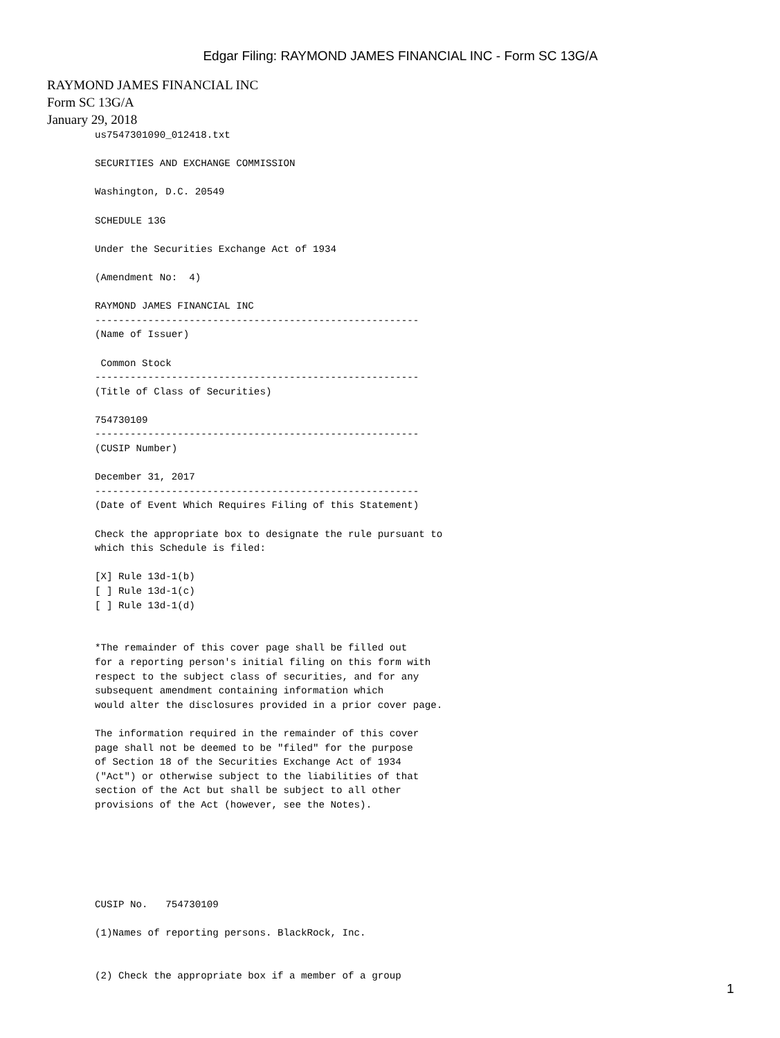Edgar Filing: RAYMOND JAMES FINANCIAL INC - Form SC 13G/A
RAYMOND JAMES FINANCIAL INC
Form SC 13G/A
January 29, 2018
us7547301090_012418.txt

SECURITIES AND EXCHANGE COMMISSION

Washington, D.C. 20549

SCHEDULE 13G

Under the Securities Exchange Act of 1934

(Amendment No:  4)

RAYMOND JAMES FINANCIAL INC
-------------------------------------------------------
(Name of Issuer)

 Common Stock
-------------------------------------------------------
(Title of Class of Securities)

754730109
-------------------------------------------------------
(CUSIP Number)

December 31, 2017
-------------------------------------------------------
(Date of Event Which Requires Filing of this Statement)

Check the appropriate box to designate the rule pursuant to
which this Schedule is filed:

[X] Rule 13d-1(b)
[ ] Rule 13d-1(c)
[ ] Rule 13d-1(d)


*The remainder of this cover page shall be filled out
for a reporting person's initial filing on this form with
respect to the subject class of securities, and for any
subsequent amendment containing information which
would alter the disclosures provided in a prior cover page.

The information required in the remainder of this cover
page shall not be deemed to be "filed" for the purpose
of Section 18 of the Securities Exchange Act of 1934
("Act") or otherwise subject to the liabilities of that
section of the Act but shall be subject to all other
provisions of the Act (however, see the Notes).






CUSIP No.   754730109

(1)Names of reporting persons. BlackRock, Inc.


(2) Check the appropriate box if a member of a group
1